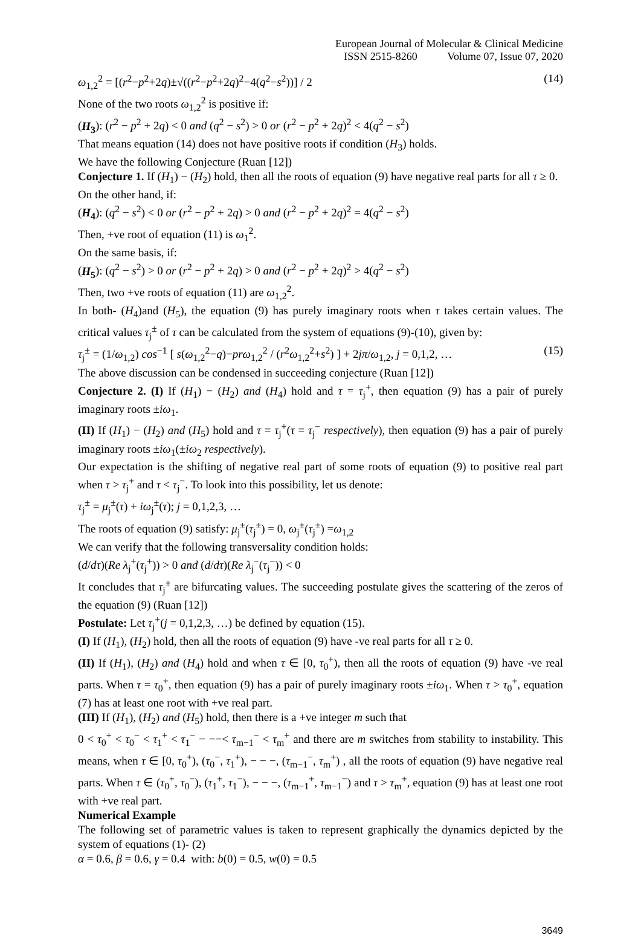European Journal of Molecular & Clinical Medicine
ISSN 2515-8260 Volume 07, Issue 07, 2020
ω<sub>1,2</sub><sup>2</sup> = [(r<sup>2</sup>−p<sup>2</sup>+2q)±√((r<sup>2</sup>−p<sup>2</sup>+2q)<sup>2</sup>−4(q<sup>2</sup>−s<sup>2</sup>))] / 2 (14)
None of the two roots ω<sub>1,2</sub><sup>2</sup> is positive if:
(H<sub>3</sub>): (r<sup>2</sup> − p<sup>2</sup> + 2q) < 0 and (q<sup>2</sup> − s<sup>2</sup>) > 0 or (r<sup>2</sup> − p<sup>2</sup> + 2q)<sup>2</sup> < 4(q<sup>2</sup> − s<sup>2</sup>)
That means equation (14) does not have positive roots if condition (H<sub>3</sub>) holds.
We have the following Conjecture (Ruan [12])
Conjecture 1. If (H<sub>1</sub>) − (H<sub>2</sub>) hold, then all the roots of equation (9) have negative real parts for all τ ≥ 0.
On the other hand, if:
(H<sub>4</sub>): (q<sup>2</sup> − s<sup>2</sup>) < 0 or (r<sup>2</sup> − p<sup>2</sup> + 2q) > 0 and (r<sup>2</sup> − p<sup>2</sup> + 2q)<sup>2</sup> = 4(q<sup>2</sup> − s<sup>2</sup>)
Then, +ve root of equation (11) is ω<sub>1</sub><sup>2</sup>.
On the same basis, if:
(H<sub>5</sub>): (q<sup>2</sup> − s<sup>2</sup>) > 0 or (r<sup>2</sup> − p<sup>2</sup> + 2q) > 0 and (r<sup>2</sup> − p<sup>2</sup> + 2q)<sup>2</sup> > 4(q<sup>2</sup> − s<sup>2</sup>)
Then, two +ve roots of equation (11) are ω<sub>1,2</sub><sup>2</sup>.
In both- (H<sub>4</sub>)and (H<sub>5</sub>), the equation (9) has purely imaginary roots when τ takes certain values. The critical values τ<sub>j</sub><sup>±</sup> of τ can be calculated from the system of equations (9)-(10), given by:
τ<sub>j</sub><sup>±</sup> = (1/ω<sub>1,2</sub>) cos<sup>−1</sup> [ s(ω<sub>1,2</sub><sup>2</sup>−q)−prω<sub>1,2</sub><sup>2</sup> / (r<sup>2</sup>ω<sub>1,2</sub><sup>2</sup>+s<sup>2</sup>) ] + 2jπ/ω<sub>1,2</sub>, j = 0,1,2, … (15)
The above discussion can be condensed in succeeding conjecture (Ruan [12])
Conjecture 2. (I) If (H<sub>1</sub>) − (H<sub>2</sub>) and (H<sub>4</sub>) hold and τ = τ<sub>j</sub><sup>+</sup>, then equation (9) has a pair of purely imaginary roots ±iω<sub>1</sub>.
(II) If (H<sub>1</sub>) − (H<sub>2</sub>) and (H<sub>5</sub>) hold and τ = τ<sub>j</sub><sup>+</sup>(τ = τ<sub>j</sub><sup>−</sup> respectively), then equation (9) has a pair of purely imaginary roots ±iω<sub>1</sub>(±iω<sub>2</sub> respectively).
Our expectation is the shifting of negative real part of some roots of equation (9) to positive real part when τ > τ<sub>j</sub><sup>+</sup> and τ < τ<sub>j</sub><sup>−</sup>. To look into this possibility, let us denote:
τ<sub>j</sub><sup>±</sup> = μ<sub>j</sub><sup>±</sup>(τ) + iω<sub>j</sub><sup>±</sup>(τ); j = 0,1,2,3, …
The roots of equation (9) satisfy: μ<sub>j</sub><sup>±</sup>(τ<sub>j</sub><sup>±</sup>) = 0, ω<sub>j</sub><sup>±</sup>(τ<sub>j</sub><sup>±</sup>) =ω<sub>1,2</sub>
We can verify that the following transversality condition holds:
(d/dτ)(Re λ<sub>j</sub><sup>+</sup>(τ<sub>j</sub><sup>+</sup>)) > 0 and (d/dτ)(Re λ<sub>j</sub><sup>−</sup>(τ<sub>j</sub><sup>−</sup>)) < 0
It concludes that τ<sub>j</sub><sup>±</sup> are bifurcating values. The succeeding postulate gives the scattering of the zeros of the equation (9) (Ruan [12])
Postulate: Let τ<sub>j</sub><sup>+</sup>(j = 0,1,2,3, …) be defined by equation (15).
(I) If (H<sub>1</sub>), (H<sub>2</sub>) hold, then all the roots of equation (9) have -ve real parts for all τ ≥ 0.
(II) If (H<sub>1</sub>), (H<sub>2</sub>) and (H<sub>4</sub>) hold and when τ ∈ [0, τ<sub>0</sub><sup>+</sup>), then all the roots of equation (9) have -ve real parts. When τ = τ<sub>0</sub><sup>+</sup>, then equation (9) has a pair of purely imaginary roots ±iω<sub>1</sub>. When τ > τ<sub>0</sub><sup>+</sup>, equation (7) has at least one root with +ve real part.
(III) If (H<sub>1</sub>), (H<sub>2</sub>) and (H<sub>5</sub>) hold, then there is a +ve integer m such that
0 < τ<sub>0</sub><sup>+</sup> < τ<sub>0</sub><sup>−</sup> < τ<sub>1</sub><sup>+</sup> < τ<sub>1</sub><sup>−</sup> − −−< τ<sub>m−1</sub><sup>−</sup> < τ<sub>m</sub><sup>+</sup> and there are m switches from stability to instability. This means, when τ ∈ [0, τ<sub>0</sub><sup>+</sup>), (τ<sub>0</sub><sup>−</sup>, τ<sub>1</sub><sup>+</sup>), − − −, (τ<sub>m−1</sub><sup>−</sup>, τ<sub>m</sub><sup>+</sup>) , all the roots of equation (9) have negative real parts. When τ ∈ (τ<sub>0</sub><sup>+</sup>, τ<sub>0</sub><sup>−</sup>), (τ<sub>1</sub><sup>+</sup>, τ<sub>1</sub><sup>−</sup>), − − −, (τ<sub>m−1</sub><sup>+</sup>, τ<sub>m−1</sub><sup>−</sup>) and τ > τ<sub>m</sub><sup>+</sup>, equation (9) has at least one root with +ve real part.
Numerical Example
The following set of parametric values is taken to represent graphically the dynamics depicted by the system of equations (1)- (2)
α = 0.6, β = 0.6, γ = 0.4 with: b(0) = 0.5, w(0) = 0.5
3649